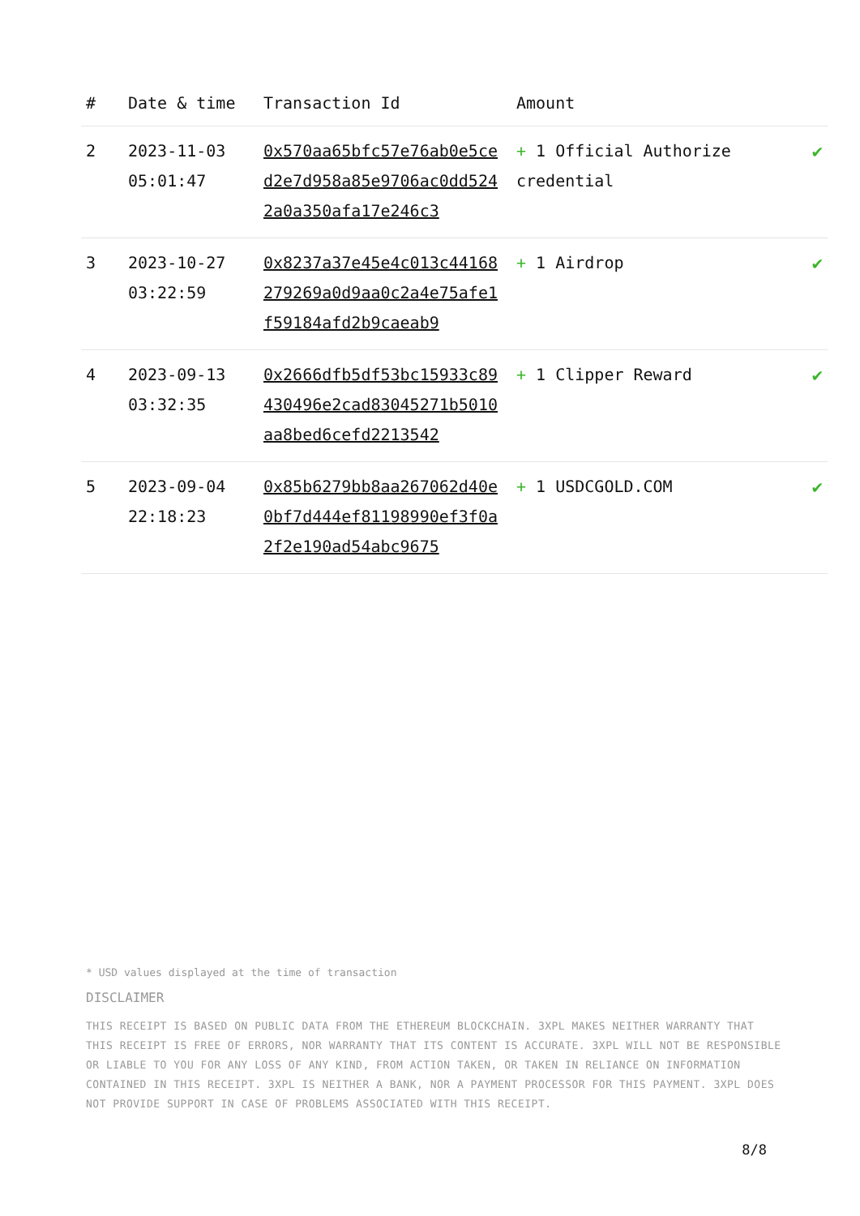| # | Date & time | Transaction Id | Amount | |
| --- | --- | --- | --- | --- |
| 2 | 2023-11-03 05:01:47 | 0x570aa65bfc57e76ab0e5ced2e7d958a85e9706ac0dd5242a0a350afa17e246c3 | + 1 Official Authorize credential | ✔ |
| 3 | 2023-10-27 03:22:59 | 0x8237a37e45e4c013c44168279269a0d9aa0c2a4e75afe1f59184afd2b9caeab9 | + 1 Airdrop | ✔ |
| 4 | 2023-09-13 03:32:35 | 0x2666dfb5df53bc15933c89430496e2cad83045271b5010aa8bed6cefd2213542 | + 1 Clipper Reward | ✔ |
| 5 | 2023-09-04 22:18:23 | 0x85b6279bb8aa267062d40e0bf7d444ef81198990ef3f0a2f2e190ad54abc9675 | + 1 USDCGOLD.COM | ✔ |
* USD values displayed at the time of transaction
DISCLAIMER
THIS RECEIPT IS BASED ON PUBLIC DATA FROM THE ETHEREUM BLOCKCHAIN. 3XPL MAKES NEITHER WARRANTY THAT THIS RECEIPT IS FREE OF ERRORS, NOR WARRANTY THAT ITS CONTENT IS ACCURATE. 3XPL WILL NOT BE RESPONSIBLE OR LIABLE TO YOU FOR ANY LOSS OF ANY KIND, FROM ACTION TAKEN, OR TAKEN IN RELIANCE ON INFORMATION CONTAINED IN THIS RECEIPT. 3XPL IS NEITHER A BANK, NOR A PAYMENT PROCESSOR FOR THIS PAYMENT. 3XPL DOES NOT PROVIDE SUPPORT IN CASE OF PROBLEMS ASSOCIATED WITH THIS RECEIPT.
8/8